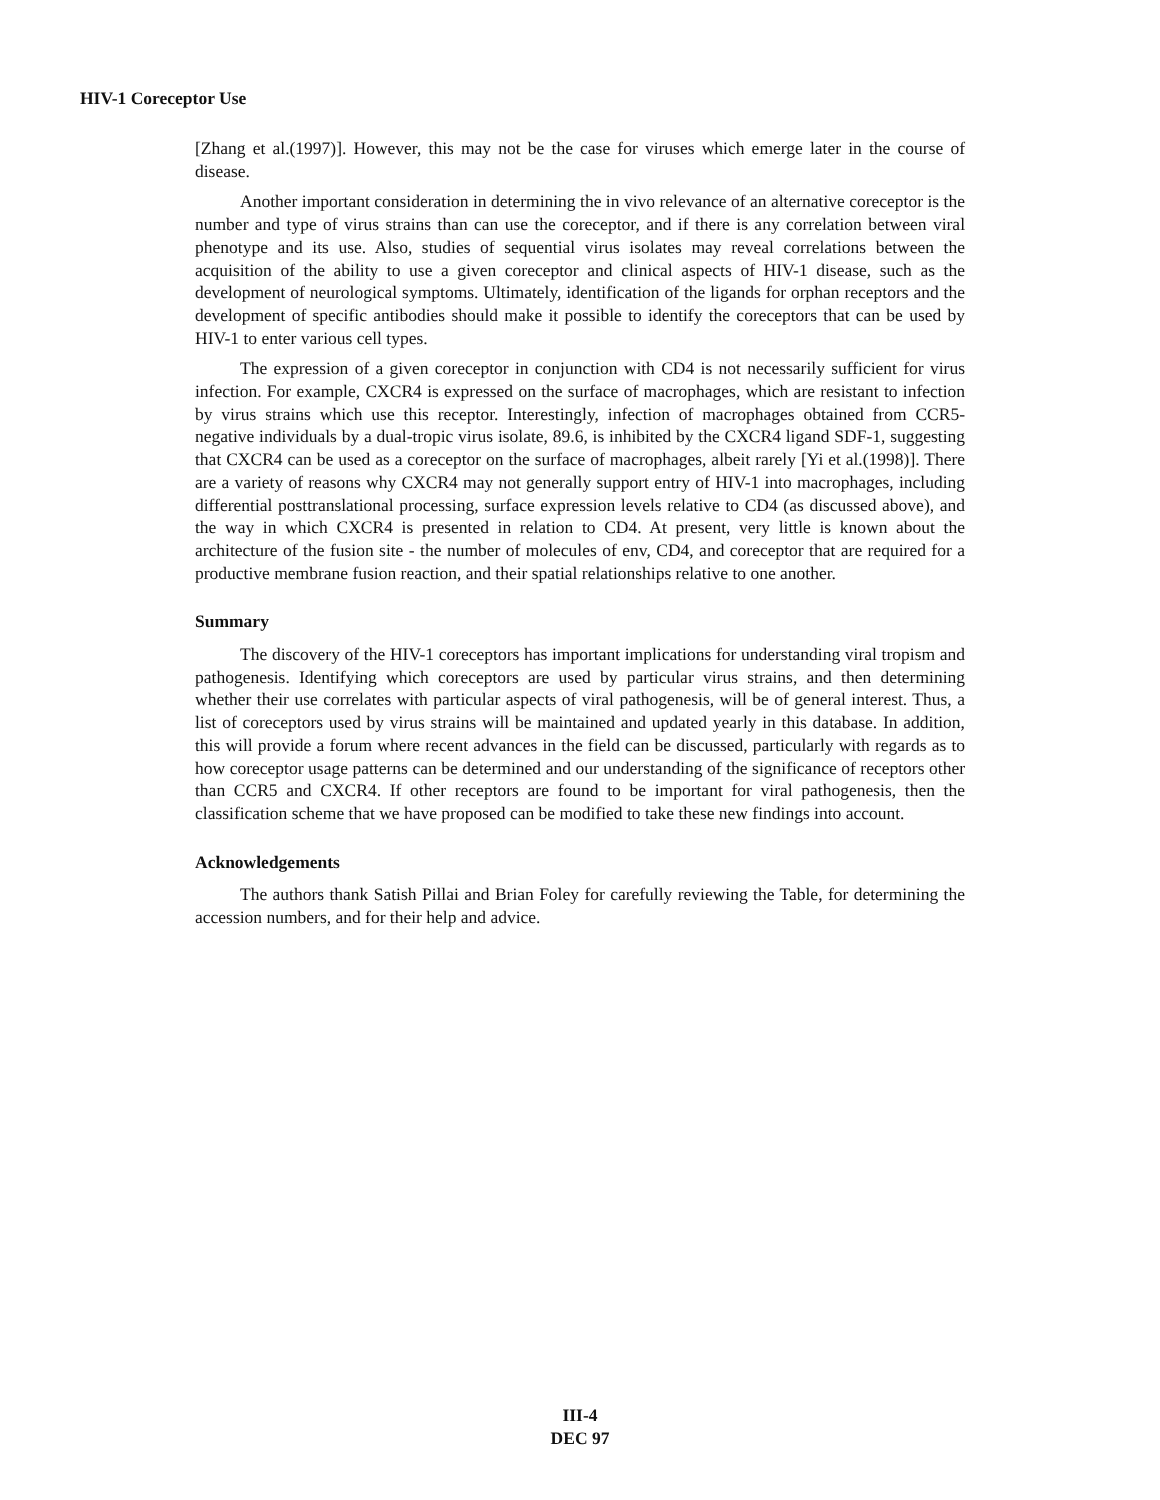HIV-1 Coreceptor Use
[Zhang et al.(1997)]. However, this may not be the case for viruses which emerge later in the course of disease.
Another important consideration in determining the in vivo relevance of an alternative coreceptor is the number and type of virus strains than can use the coreceptor, and if there is any correlation between viral phenotype and its use. Also, studies of sequential virus isolates may reveal correlations between the acquisition of the ability to use a given coreceptor and clinical aspects of HIV-1 disease, such as the development of neurological symptoms. Ultimately, identification of the ligands for orphan receptors and the development of specific antibodies should make it possible to identify the coreceptors that can be used by HIV-1 to enter various cell types.
The expression of a given coreceptor in conjunction with CD4 is not necessarily sufficient for virus infection. For example, CXCR4 is expressed on the surface of macrophages, which are resistant to infection by virus strains which use this receptor. Interestingly, infection of macrophages obtained from CCR5-negative individuals by a dual-tropic virus isolate, 89.6, is inhibited by the CXCR4 ligand SDF-1, suggesting that CXCR4 can be used as a coreceptor on the surface of macrophages, albeit rarely [Yi et al.(1998)]. There are a variety of reasons why CXCR4 may not generally support entry of HIV-1 into macrophages, including differential posttranslational processing, surface expression levels relative to CD4 (as discussed above), and the way in which CXCR4 is presented in relation to CD4. At present, very little is known about the architecture of the fusion site - the number of molecules of env, CD4, and coreceptor that are required for a productive membrane fusion reaction, and their spatial relationships relative to one another.
Summary
The discovery of the HIV-1 coreceptors has important implications for understanding viral tropism and pathogenesis. Identifying which coreceptors are used by particular virus strains, and then determining whether their use correlates with particular aspects of viral pathogenesis, will be of general interest. Thus, a list of coreceptors used by virus strains will be maintained and updated yearly in this database. In addition, this will provide a forum where recent advances in the field can be discussed, particularly with regards as to how coreceptor usage patterns can be determined and our understanding of the significance of receptors other than CCR5 and CXCR4. If other receptors are found to be important for viral pathogenesis, then the classification scheme that we have proposed can be modified to take these new findings into account.
Acknowledgements
The authors thank Satish Pillai and Brian Foley for carefully reviewing the Table, for determining the accession numbers, and for their help and advice.
III-4
DEC 97